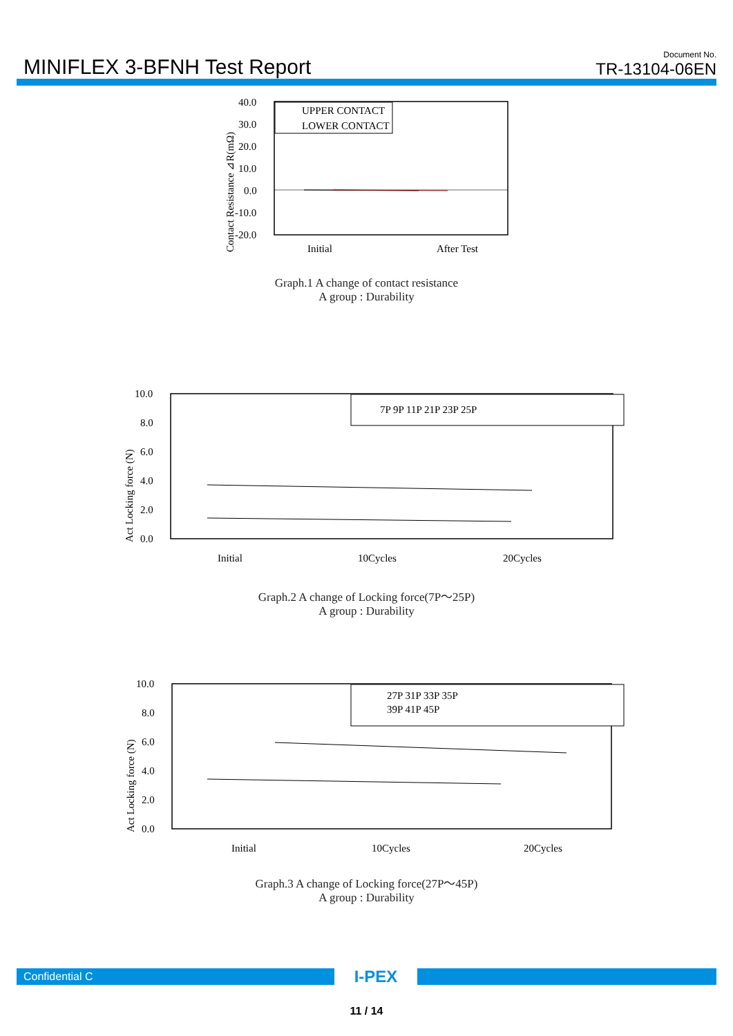MINIFLEX 3-BFNH Test Report
Document No.
TR-13104-06EN
40.0
30.0
20.0
10.0
0.0
-10.0
-20.0
UPPER CONTACT
LOWER CONTACT
Initial
After Test
Contact Resistance ⊿R(mΩ)
Graph.1 A change of contact resistance
A group : Durability
10.0
8.0
6.0
4.0
2.0
0.0
7P 9P 11P 21P 23P 25P
Initial
10Cycles
20Cycles
Act Locking force (N)
Graph.2 A change of Locking force(7P～25P)
A group : Durability
10.0
8.0
6.0
4.0
2.0
0.0
27P 31P 33P 35P
39P 41P 45P
Initial
10Cycles
20Cycles
Act Locking force (N)
Graph.3 A change of Locking force(27P～45P)
A group : Durability
Confidential C
I-PEX
11 / 14